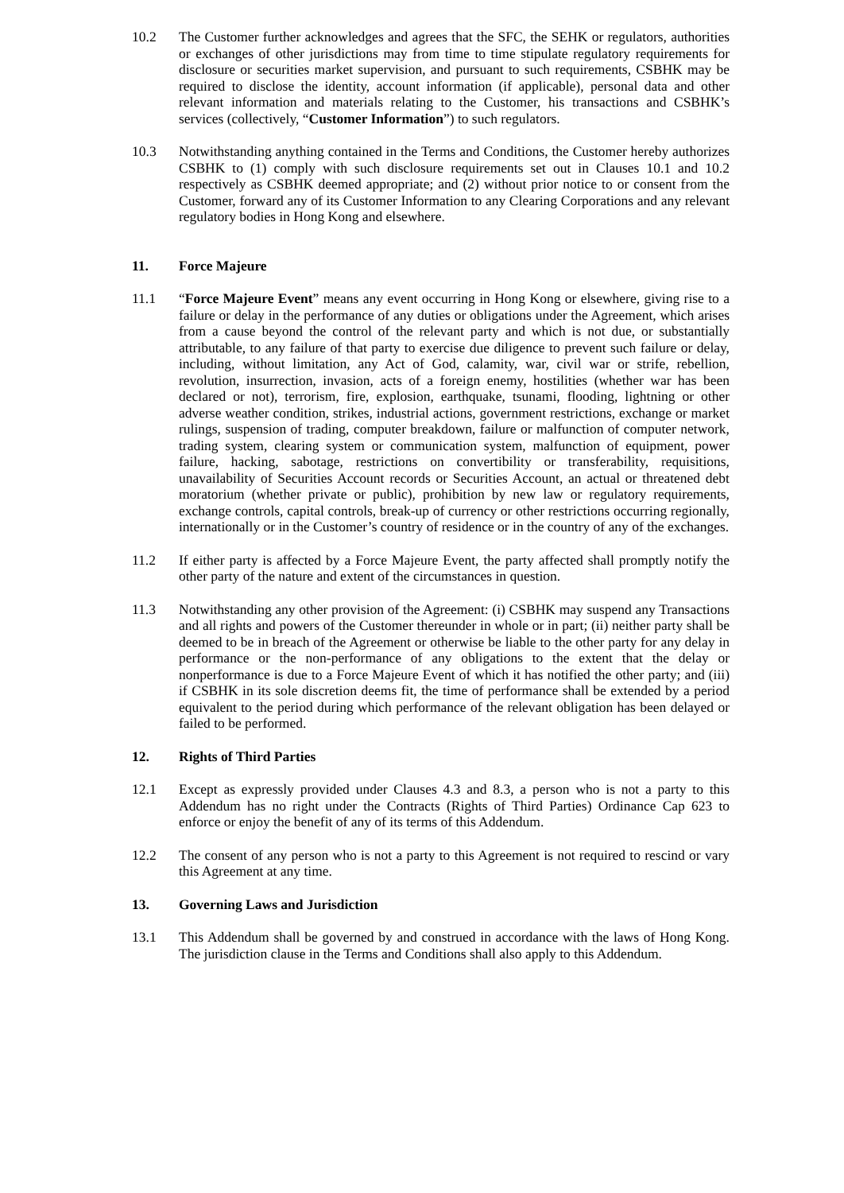10.2 The Customer further acknowledges and agrees that the SFC, the SEHK or regulators, authorities or exchanges of other jurisdictions may from time to time stipulate regulatory requirements for disclosure or securities market supervision, and pursuant to such requirements, CSBHK may be required to disclose the identity, account information (if applicable), personal data and other relevant information and materials relating to the Customer, his transactions and CSBHK’s services (collectively, “Customer Information”) to such regulators.
10.3 Notwithstanding anything contained in the Terms and Conditions, the Customer hereby authorizes CSBHK to (1) comply with such disclosure requirements set out in Clauses 10.1 and 10.2 respectively as CSBHK deemed appropriate; and (2) without prior notice to or consent from the Customer, forward any of its Customer Information to any Clearing Corporations and any relevant regulatory bodies in Hong Kong and elsewhere.
11. Force Majeure
11.1 “Force Majeure Event” means any event occurring in Hong Kong or elsewhere, giving rise to a failure or delay in the performance of any duties or obligations under the Agreement, which arises from a cause beyond the control of the relevant party and which is not due, or substantially attributable, to any failure of that party to exercise due diligence to prevent such failure or delay, including, without limitation, any Act of God, calamity, war, civil war or strife, rebellion, revolution, insurrection, invasion, acts of a foreign enemy, hostilities (whether war has been declared or not), terrorism, fire, explosion, earthquake, tsunami, flooding, lightning or other adverse weather condition, strikes, industrial actions, government restrictions, exchange or market rulings, suspension of trading, computer breakdown, failure or malfunction of computer network, trading system, clearing system or communication system, malfunction of equipment, power failure, hacking, sabotage, restrictions on convertibility or transferability, requisitions, unavailability of Securities Account records or Securities Account, an actual or threatened debt moratorium (whether private or public), prohibition by new law or regulatory requirements, exchange controls, capital controls, break-up of currency or other restrictions occurring regionally, internationally or in the Customer’s country of residence or in the country of any of the exchanges.
11.2 If either party is affected by a Force Majeure Event, the party affected shall promptly notify the other party of the nature and extent of the circumstances in question.
11.3 Notwithstanding any other provision of the Agreement: (i) CSBHK may suspend any Transactions and all rights and powers of the Customer thereunder in whole or in part; (ii) neither party shall be deemed to be in breach of the Agreement or otherwise be liable to the other party for any delay in performance or the non-performance of any obligations to the extent that the delay or nonperformance is due to a Force Majeure Event of which it has notified the other party; and (iii) if CSBHK in its sole discretion deems fit, the time of performance shall be extended by a period equivalent to the period during which performance of the relevant obligation has been delayed or failed to be performed.
12. Rights of Third Parties
12.1 Except as expressly provided under Clauses 4.3 and 8.3, a person who is not a party to this Addendum has no right under the Contracts (Rights of Third Parties) Ordinance Cap 623 to enforce or enjoy the benefit of any of its terms of this Addendum.
12.2 The consent of any person who is not a party to this Agreement is not required to rescind or vary this Agreement at any time.
13. Governing Laws and Jurisdiction
13.1 This Addendum shall be governed by and construed in accordance with the laws of Hong Kong. The jurisdiction clause in the Terms and Conditions shall also apply to this Addendum.